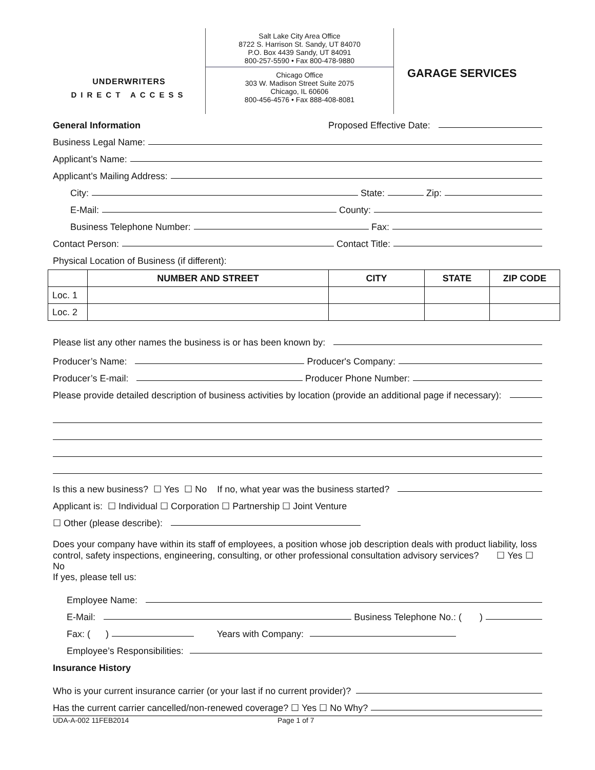UNDERWRITERS
DIRECT ACCESS
Salt Lake City Area Office
8722 S. Harrison St. Sandy, UT 84070
P.O. Box 4439 Sandy, UT 84091
800-257-5590 • Fax 800-478-9880
Chicago Office
303 W. Madison Street Suite 2075
Chicago, IL 60606
800-456-4576 • Fax 888-408-8081
GARAGE SERVICES
General Information Proposed Effective Date:
Business Legal Name:
Applicant’s Name:
Applicant’s Mailing Address:
City: State: Zip:
E-Mail: County:
Business Telephone Number: Fax:
Contact Person: Contact Title:
Physical Location of Business (if different):
| | NUMBER AND STREET | CITY | STATE | ZIP CODE |
| --- | --- | --- | --- | --- |
| Loc. 1 | | | | |
| Loc. 2 | | | | |
Please list any other names the business is or has been known by:
Producer’s Name: Producer's Company:
Producer’s E-mail: Producer Phone Number:
Please provide detailed description of business activities by location (provide an additional page if necessary):
Is this a new business? ☐ Yes ☐ No If no, what year was the business started?
Applicant is: ☐ Individual ☐ Corporation ☐ Partnership ☐ Joint Venture
☐ Other (please describe):
Does your company have within its staff of employees, a position whose job description deals with product liability, loss control, safety inspections, engineering, consulting, or other professional consultation advisory services? ☐ Yes ☐ No
If yes, please tell us:
Employee Name:
E-Mail: Business Telephone No.: ( )
Fax: ( ) Years with Company:
Employee’s Responsibilities:
Insurance History
Who is your current insurance carrier (or your last if no current provider)?
Has the current carrier cancelled/non-renewed coverage? ☐ Yes ☐ No Why?
UDA-A-002 11FEB2014 Page 1 of 7